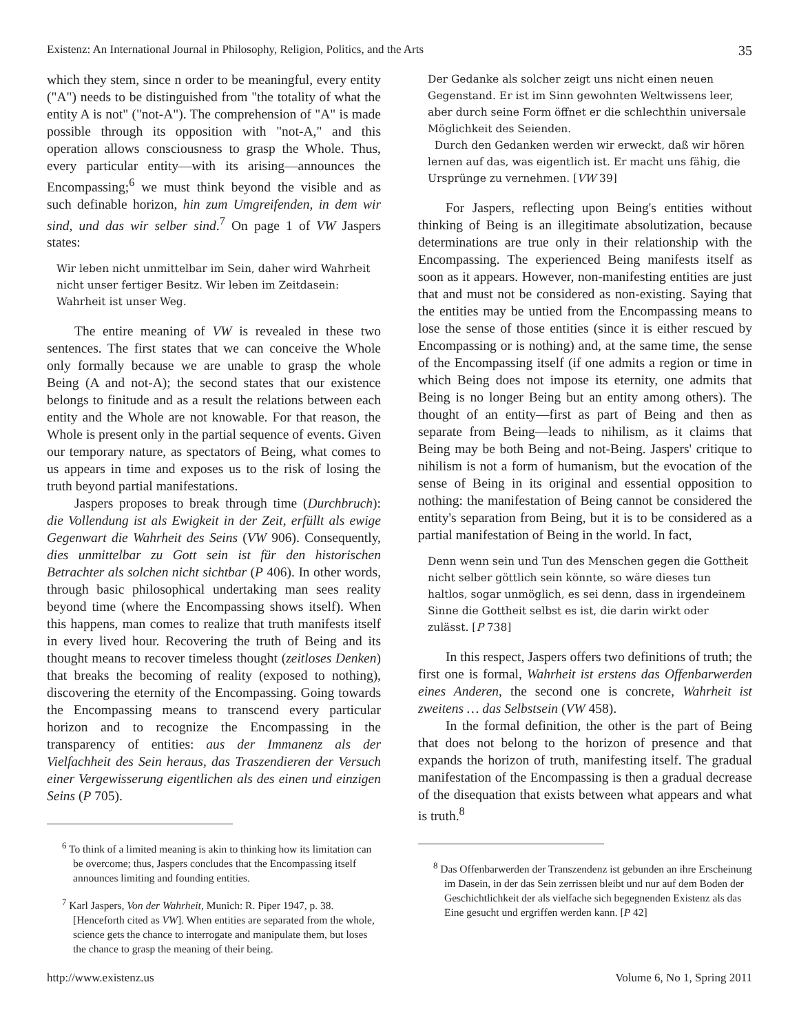Existenz: An International Journal in Philosophy, Religion, Politics, and the Arts 35
which they stem, since n order to be meaningful, every entity ("A") needs to be distinguished from "the totality of what the entity A is not" ("not-A"). The comprehension of "A" is made possible through its opposition with "not-A," and this operation allows consciousness to grasp the Whole. Thus, every particular entity—with its arising—announces the Encompassing;<sup>6</sup> we must think beyond the visible and as such definable horizon, hin zum Umgreifenden, in dem wir sind, und das wir selber sind.<sup>7</sup> On page 1 of VW Jaspers states:
Wir leben nicht unmittelbar im Sein, daher wird Wahrheit nicht unser fertiger Besitz. Wir leben im Zeitdasein: Wahrheit ist unser Weg.
The entire meaning of VW is revealed in these two sentences. The first states that we can conceive the Whole only formally because we are unable to grasp the whole Being (A and not-A); the second states that our existence belongs to finitude and as a result the relations between each entity and the Whole are not knowable. For that reason, the Whole is present only in the partial sequence of events. Given our temporary nature, as spectators of Being, what comes to us appears in time and exposes us to the risk of losing the truth beyond partial manifestations.
Jaspers proposes to break through time (Durchbruch): die Vollendung ist als Ewigkeit in der Zeit, erfüllt als ewige Gegenwart die Wahrheit des Seins (VW 906). Consequently, dies unmittelbar zu Gott sein ist für den historischen Betrachter als solchen nicht sichtbar (P 406). In other words, through basic philosophical undertaking man sees reality beyond time (where the Encompassing shows itself). When this happens, man comes to realize that truth manifests itself in every lived hour. Recovering the truth of Being and its thought means to recover timeless thought (zeitloses Denken) that breaks the becoming of reality (exposed to nothing), discovering the eternity of the Encompassing. Going towards the Encompassing means to transcend every particular horizon and to recognize the Encompassing in the transparency of entities: aus der Immanenz als der Vielfachheit des Sein heraus, das Traszendieren der Versuch einer Vergewisserung eigentlichen als des einen und einzigen Seins (P 705).
<sup>6</sup> To think of a limited meaning is akin to thinking how its limitation can be overcome; thus, Jaspers concludes that the Encompassing itself announces limiting and founding entities.
<sup>7</sup> Karl Jaspers, Von der Wahrheit, Munich: R. Piper 1947, p. 38. [Henceforth cited as VW]. When entities are separated from the whole, science gets the chance to interrogate and manipulate them, but loses the chance to grasp the meaning of their being.
Der Gedanke als solcher zeigt uns nicht einen neuen Gegenstand. Er ist im Sinn gewohnten Weltwissens leer, aber durch seine Form öffnet er die schlechthin universale Möglichkeit des Seienden.
Durch den Gedanken werden wir erweckt, daß wir hören lernen auf das, was eigentlich ist. Er macht uns fähig, die Ursprünge zu vernehmen. [VW 39]
For Jaspers, reflecting upon Being's entities without thinking of Being is an illegitimate absolutization, because determinations are true only in their relationship with the Encompassing. The experienced Being manifests itself as soon as it appears. However, non-manifesting entities are just that and must not be considered as non-existing. Saying that the entities may be untied from the Encompassing means to lose the sense of those entities (since it is either rescued by Encompassing or is nothing) and, at the same time, the sense of the Encompassing itself (if one admits a region or time in which Being does not impose its eternity, one admits that Being is no longer Being but an entity among others). The thought of an entity—first as part of Being and then as separate from Being—leads to nihilism, as it claims that Being may be both Being and not-Being. Jaspers' critique to nihilism is not a form of humanism, but the evocation of the sense of Being in its original and essential opposition to nothing: the manifestation of Being cannot be considered the entity's separation from Being, but it is to be considered as a partial manifestation of Being in the world. In fact,
Denn wenn sein und Tun des Menschen gegen die Gottheit nicht selber göttlich sein könnte, so wäre dieses tun haltlos, sogar unmöglich, es sei denn, dass in irgendeinem Sinne die Gottheit selbst es ist, die darin wirkt oder zulässt. [P 738]
In this respect, Jaspers offers two definitions of truth; the first one is formal, Wahrheit ist erstens das Offenbarwerden eines Anderen, the second one is concrete, Wahrheit ist zweitens … das Selbstsein (VW 458).
In the formal definition, the other is the part of Being that does not belong to the horizon of presence and that expands the horizon of truth, manifesting itself. The gradual manifestation of the Encompassing is then a gradual decrease of the disequation that exists between what appears and what is truth.<sup>8</sup>
<sup>8</sup> Das Offenbarwerden der Transzendenz ist gebunden an ihre Erscheinung im Dasein, in der das Sein zerrissen bleibt und nur auf dem Boden der Geschichtlichkeit der als vielfache sich begegnenden Existenz als das Eine gesucht und ergriffen werden kann. [P 42]
http://www.existenz.us Volume 6, No 1, Spring 2011